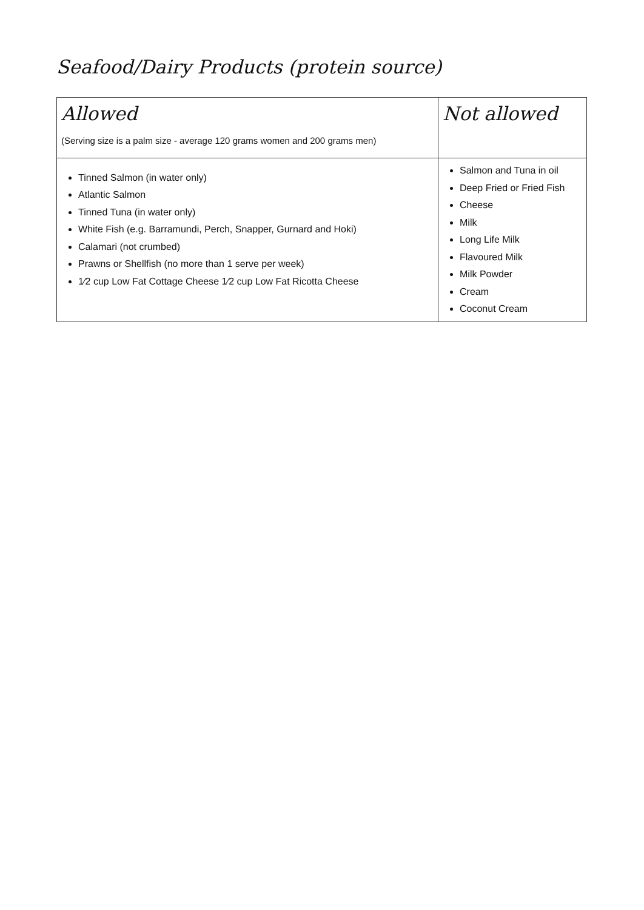Seafood/Dairy Products (protein source)
| Allowed (Serving size is a palm size - average 120 grams women and 200 grams men) | Not allowed |
| Tinned Salmon (in water only) Atlantic Salmon Tinned Tuna (in water only) White Fish (e.g. Barramundi, Perch, Snapper, Gurnard and Hoki) Calamari (not crumbed) Prawns or Shellfish (no more than 1 serve per week) 1⁄2 cup Low Fat Cottage Cheese 1⁄2 cup Low Fat Ricotta Cheese | Salmon and Tuna in oil Deep Fried or Fried Fish Cheese Milk Long Life Milk Flavoured Milk Milk Powder Cream Coconut Cream |